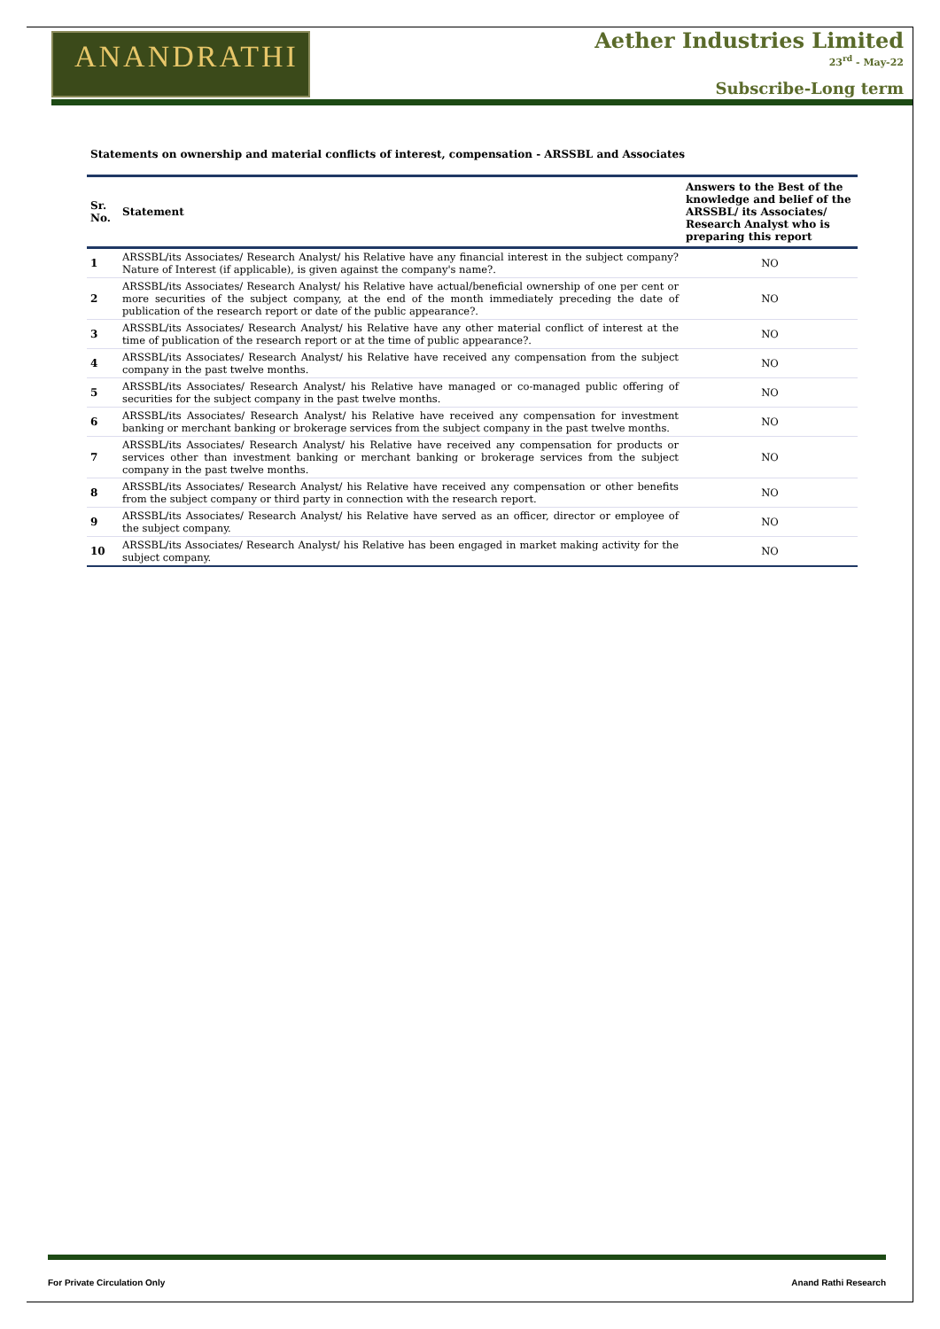ANANDRATHI
Aether Industries Limited
23<sup>rd</sup> - May-22
Subscribe-Long term
Statements on ownership and material conflicts of interest, compensation - ARSSBL and Associates
| Sr. No. | Statement | Answers to the Best of the knowledge and belief of the ARSSBL/ its Associates/ Research Analyst who is preparing this report |
| --- | --- | --- |
| 1 | ARSSBL/its Associates/ Research Analyst/ his Relative have any financial interest in the subject company? Nature of Interest (if applicable), is given against the company's name?. | NO |
| 2 | ARSSBL/its Associates/ Research Analyst/ his Relative have actual/beneficial ownership of one per cent or more securities of the subject company, at the end of the month immediately preceding the date of publication of the research report or date of the public appearance?. | NO |
| 3 | ARSSBL/its Associates/ Research Analyst/ his Relative have any other material conflict of interest at the time of publication of the research report or at the time of public appearance?. | NO |
| 4 | ARSSBL/its Associates/ Research Analyst/ his Relative have received any compensation from the subject company in the past twelve months. | NO |
| 5 | ARSSBL/its Associates/ Research Analyst/ his Relative have managed or co-managed public offering of securities for the subject company in the past twelve months. | NO |
| 6 | ARSSBL/its Associates/ Research Analyst/ his Relative have received any compensation for investment banking or merchant banking or brokerage services from the subject company in the past twelve months. | NO |
| 7 | ARSSBL/its Associates/ Research Analyst/ his Relative have received any compensation for products or services other than investment banking or merchant banking or brokerage services from the subject company in the past twelve months. | NO |
| 8 | ARSSBL/its Associates/ Research Analyst/ his Relative have received any compensation or other benefits from the subject company or third party in connection with the research report. | NO |
| 9 | ARSSBL/its Associates/ Research Analyst/ his Relative have served as an officer, director or employee of the subject company. | NO |
| 10 | ARSSBL/its Associates/ Research Analyst/ his Relative has been engaged in market making activity for the subject company. | NO |
For Private Circulation Only Anand Rathi Research